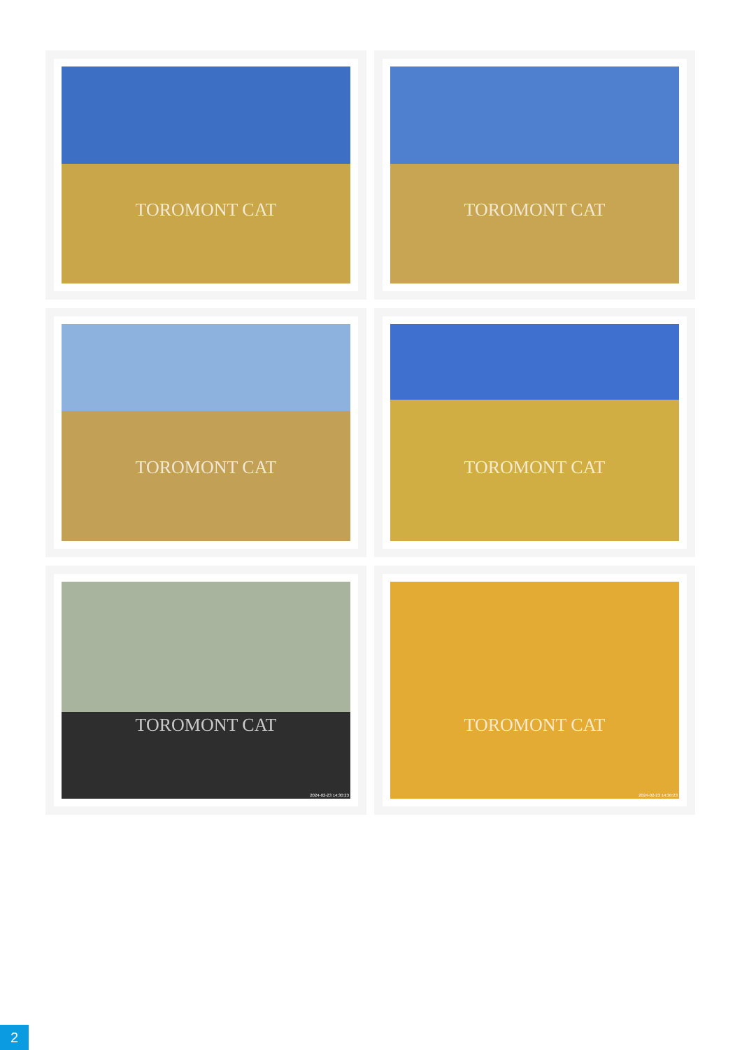TOROMONT CAT
TOROMONT CAT
TOROMONT CAT
TOROMONT CAT
TOROMONT CAT
2024-02-23 14:30:23
TOROMONT CAT
2024-02-23 14:30:23
2